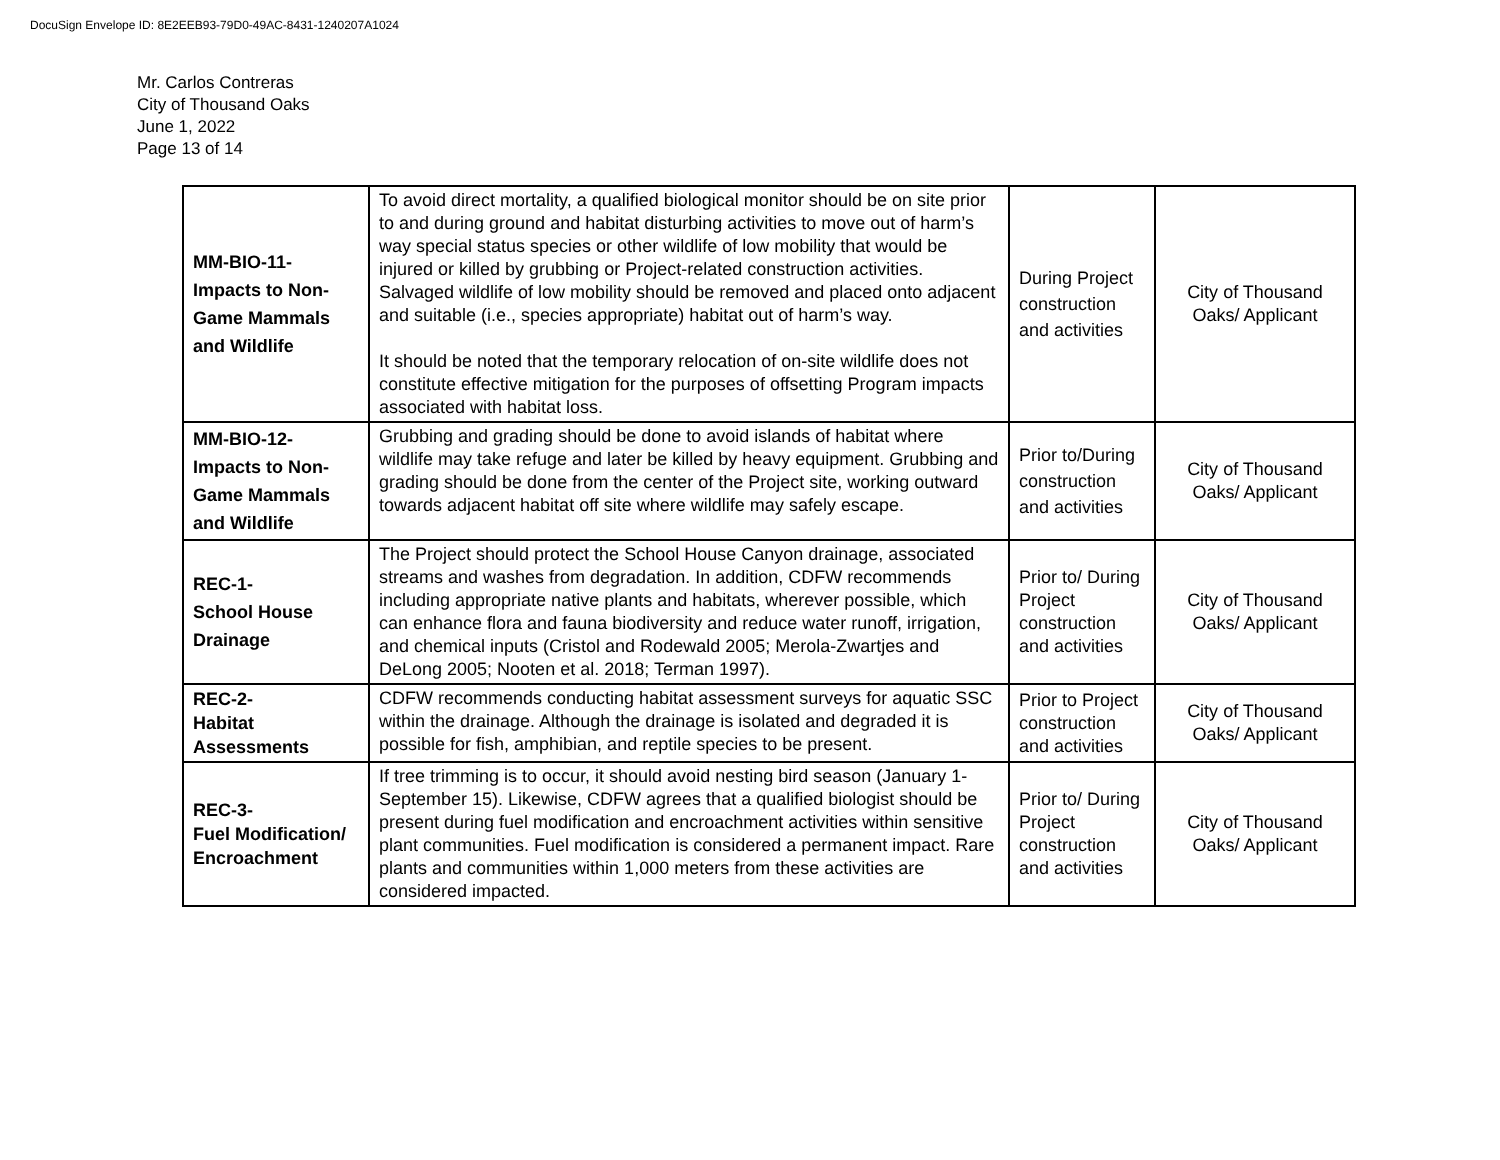DocuSign Envelope ID: 8E2EEB93-79D0-49AC-8431-1240207A1024
Mr. Carlos Contreras
City of Thousand Oaks
June 1, 2022
Page 13 of 14
| MM-BIO-11- Impacts to Non-Game Mammals and Wildlife | To avoid direct mortality, a qualified biological monitor should be on site prior to and during ground and habitat disturbing activities to move out of harm’s way special status species or other wildlife of low mobility that would be injured or killed by grubbing or Project-related construction activities. Salvaged wildlife of low mobility should be removed and placed onto adjacent and suitable (i.e., species appropriate) habitat out of harm’s way. It should be noted that the temporary relocation of on-site wildlife does not constitute effective mitigation for the purposes of offsetting Program impacts associated with habitat loss. | During Project construction and activities | City of Thousand Oaks/ Applicant |
| MM-BIO-12- Impacts to Non-Game Mammals and Wildlife | Grubbing and grading should be done to avoid islands of habitat where wildlife may take refuge and later be killed by heavy equipment. Grubbing and grading should be done from the center of the Project site, working outward towards adjacent habitat off site where wildlife may safely escape. | Prior to/During construction and activities | City of Thousand Oaks/ Applicant |
| REC-1- School House Drainage | The Project should protect the School House Canyon drainage, associated streams and washes from degradation. In addition, CDFW recommends including appropriate native plants and habitats, wherever possible, which can enhance flora and fauna biodiversity and reduce water runoff, irrigation, and chemical inputs (Cristol and Rodewald 2005; Merola-Zwartjes and DeLong 2005; Nooten et al. 2018; Terman 1997). | Prior to/ During Project construction and activities | City of Thousand Oaks/ Applicant |
| REC-2- Habitat Assessments | CDFW recommends conducting habitat assessment surveys for aquatic SSC within the drainage. Although the drainage is isolated and degraded it is possible for fish, amphibian, and reptile species to be present. | Prior to Project construction and activities | City of Thousand Oaks/ Applicant |
| REC-3- Fuel Modification/ Encroachment | If tree trimming is to occur, it should avoid nesting bird season (January 1-September 15). Likewise, CDFW agrees that a qualified biologist should be present during fuel modification and encroachment activities within sensitive plant communities. Fuel modification is considered a permanent impact. Rare plants and communities within 1,000 meters from these activities are considered impacted. | Prior to/ During Project construction and activities | City of Thousand Oaks/ Applicant |